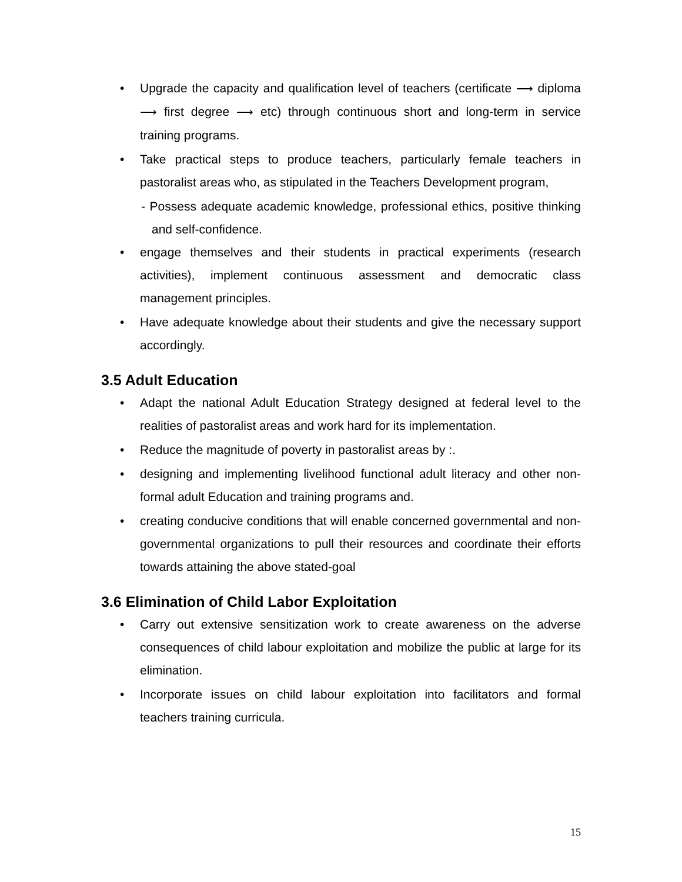• Upgrade the capacity and qualification level of teachers (certificate ⟶ diploma ⟶ first degree ⟶ etc) through continuous short and long-term in service training programs.
• Take practical steps to produce teachers, particularly female teachers in pastoralist areas who, as stipulated in the Teachers Development program,
- Possess adequate academic knowledge, professional ethics, positive thinking and self-confidence.
• engage themselves and their students in practical experiments (research activities), implement continuous assessment and democratic class management principles.
• Have adequate knowledge about their students and give the necessary support accordingly.
3.5 Adult Education
• Adapt the national Adult Education Strategy designed at federal level to the realities of pastoralist areas and work hard for its implementation.
• Reduce the magnitude of poverty in pastoralist areas by :.
• designing and implementing livelihood functional adult literacy and other non-formal adult Education and training programs and.
• creating conducive conditions that will enable concerned governmental and non-governmental organizations to pull their resources and coordinate their efforts towards attaining the above stated-goal
3.6 Elimination of Child Labor Exploitation
• Carry out extensive sensitization work to create awareness on the adverse consequences of child labour exploitation and mobilize the public at large for its elimination.
• Incorporate issues on child labour exploitation into facilitators and formal teachers training curricula.
15